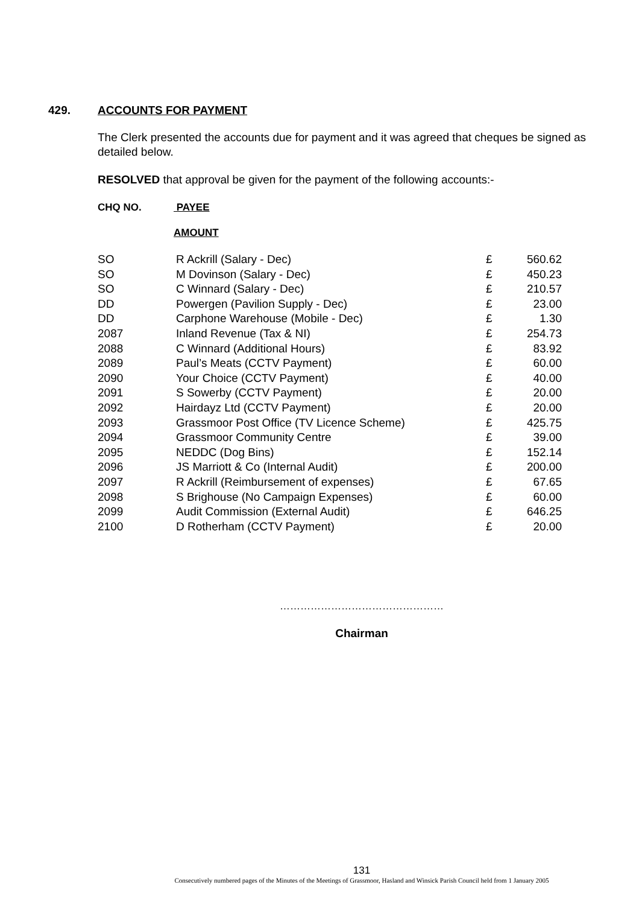429. ACCOUNTS FOR PAYMENT
The Clerk presented the accounts due for payment and it was agreed that cheques be signed as detailed below.
RESOLVED that approval be given for the payment of the following accounts:-
CHQ NO. PAYEE
AMOUNT
| SO | R Ackrill (Salary - Dec) | £ | 560.62 |
| SO | M Dovinson (Salary - Dec) | £ | 450.23 |
| SO | C Winnard (Salary - Dec) | £ | 210.57 |
| DD | Powergen (Pavilion Supply - Dec) | £ | 23.00 |
| DD | Carphone Warehouse (Mobile - Dec) | £ | 1.30 |
| 2087 | Inland Revenue (Tax & NI) | £ | 254.73 |
| 2088 | C Winnard (Additional Hours) | £ | 83.92 |
| 2089 | Paul’s Meats (CCTV Payment) | £ | 60.00 |
| 2090 | Your Choice (CCTV Payment) | £ | 40.00 |
| 2091 | S Sowerby (CCTV Payment) | £ | 20.00 |
| 2092 | Hairdayz Ltd (CCTV Payment) | £ | 20.00 |
| 2093 | Grassmoor Post Office (TV Licence Scheme) | £ | 425.75 |
| 2094 | Grassmoor Community Centre | £ | 39.00 |
| 2095 | NEDDC (Dog Bins) | £ | 152.14 |
| 2096 | JS Marriott & Co (Internal Audit) | £ | 200.00 |
| 2097 | R Ackrill (Reimbursement of expenses) | £ | 67.65 |
| 2098 | S Brighouse (No Campaign Expenses) | £ | 60.00 |
| 2099 | Audit Commission (External Audit) | £ | 646.25 |
| 2100 | D Rotherham (CCTV Payment) | £ | 20.00 |
…………………………………………
Chairman
131
Consecutively numbered pages of the Minutes of the Meetings of Grassmoor, Hasland and Winsick Parish Council held from 1 January 2005